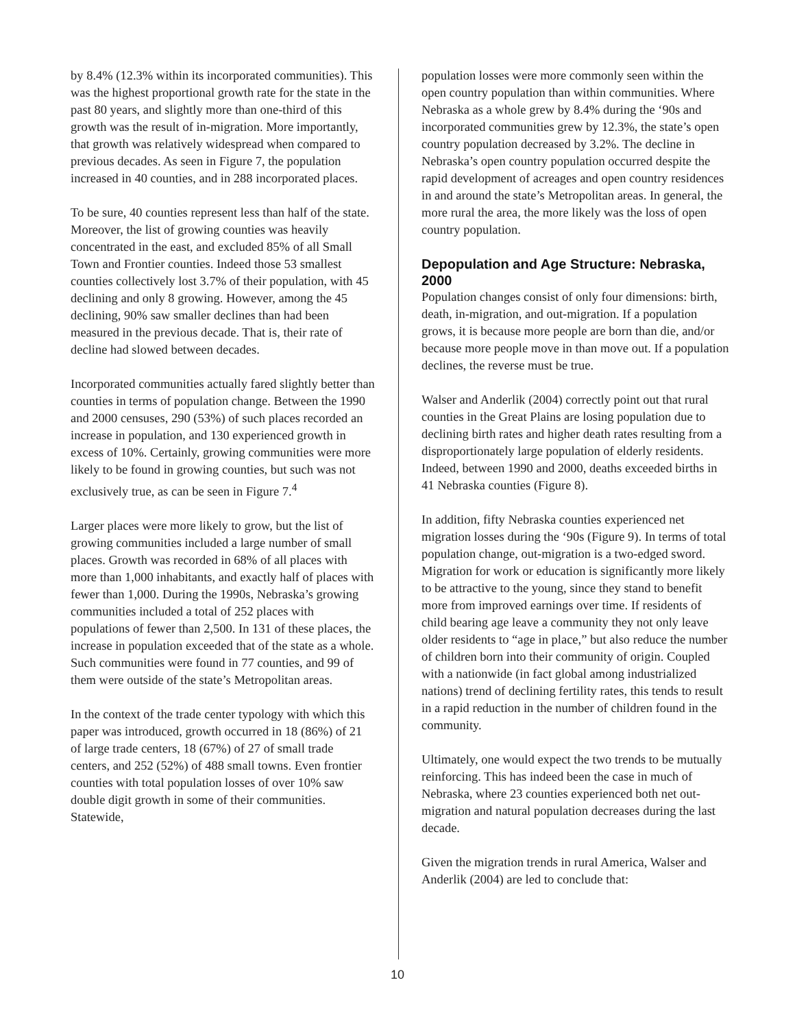by 8.4% (12.3% within its incorporated communities). This was the highest proportional growth rate for the state in the past 80 years, and slightly more than one-third of this growth was the result of in-migration. More importantly, that growth was relatively widespread when compared to previous decades. As seen in Figure 7, the population increased in 40 counties, and in 288 incorporated places.
To be sure, 40 counties represent less than half of the state. Moreover, the list of growing counties was heavily concentrated in the east, and excluded 85% of all Small Town and Frontier counties. Indeed those 53 smallest counties collectively lost 3.7% of their population, with 45 declining and only 8 growing. However, among the 45 declining, 90% saw smaller declines than had been measured in the previous decade. That is, their rate of decline had slowed between decades.
Incorporated communities actually fared slightly better than counties in terms of population change. Between the 1990 and 2000 censuses, 290 (53%) of such places recorded an increase in population, and 130 experienced growth in excess of 10%. Certainly, growing communities were more likely to be found in growing counties, but such was not exclusively true, as can be seen in Figure 7.<sup>4</sup>
Larger places were more likely to grow, but the list of growing communities included a large number of small places. Growth was recorded in 68% of all places with more than 1,000 inhabitants, and exactly half of places with fewer than 1,000. During the 1990s, Nebraska’s growing communities included a total of 252 places with populations of fewer than 2,500. In 131 of these places, the increase in population exceeded that of the state as a whole. Such communities were found in 77 counties, and 99 of them were outside of the state’s Metropolitan areas.
In the context of the trade center typology with which this paper was introduced, growth occurred in 18 (86%) of 21 of large trade centers, 18 (67%) of 27 of small trade centers, and 252 (52%) of 488 small towns. Even frontier counties with total population losses of over 10% saw double digit growth in some of their communities. Statewide,
population losses were more commonly seen within the open country population than within communities. Where Nebraska as a whole grew by 8.4% during the ‘90s and incorporated communities grew by 12.3%, the state’s open country population decreased by 3.2%. The decline in Nebraska’s open country population occurred despite the rapid development of acreages and open country residences in and around the state’s Metropolitan areas. In general, the more rural the area, the more likely was the loss of open country population.
Depopulation and Age Structure: Nebraska, 2000
Population changes consist of only four dimensions: birth, death, in-migration, and out-migration. If a population grows, it is because more people are born than die, and/or because more people move in than move out. If a population declines, the reverse must be true.
Walser and Anderlik (2004) correctly point out that rural counties in the Great Plains are losing population due to declining birth rates and higher death rates resulting from a disproportionately large population of elderly residents. Indeed, between 1990 and 2000, deaths exceeded births in 41 Nebraska counties (Figure 8).
In addition, fifty Nebraska counties experienced net migration losses during the ‘90s (Figure 9). In terms of total population change, out-migration is a two-edged sword. Migration for work or education is significantly more likely to be attractive to the young, since they stand to benefit more from improved earnings over time. If residents of child bearing age leave a community they not only leave older residents to “age in place,” but also reduce the number of children born into their community of origin. Coupled with a nationwide (in fact global among industrialized nations) trend of declining fertility rates, this tends to result in a rapid reduction in the number of children found in the community.
Ultimately, one would expect the two trends to be mutually reinforcing. This has indeed been the case in much of Nebraska, where 23 counties experienced both net out-migration and natural population decreases during the last decade.
Given the migration trends in rural America, Walser and Anderlik (2004) are led to conclude that:
10